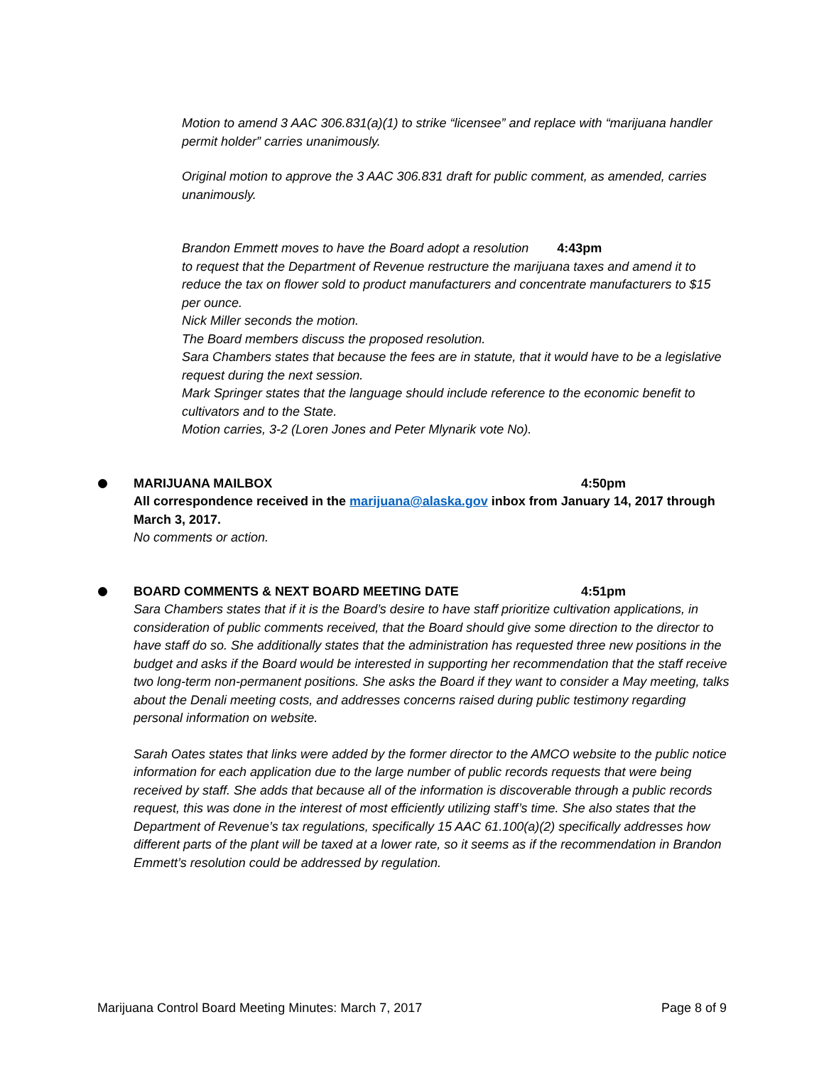Motion to amend 3 AAC 306.831(a)(1) to strike “licensee” and replace with “marijuana handler permit holder” carries unanimously.
Original motion to approve the 3 AAC 306.831 draft for public comment, as amended, carries unanimously.
Brandon Emmett moves to have the Board adopt a resolution 4:43pm
to request that the Department of Revenue restructure the marijuana taxes and amend it to reduce the tax on flower sold to product manufacturers and concentrate manufacturers to $15 per ounce.
Nick Miller seconds the motion.
The Board members discuss the proposed resolution.
Sara Chambers states that because the fees are in statute, that it would have to be a legislative request during the next session.
Mark Springer states that the language should include reference to the economic benefit to cultivators and to the State.
Motion carries, 3-2 (Loren Jones and Peter Mlynarik vote No).
MARIJUANA MAILBOX 4:50pm
All correspondence received in the marijuana@alaska.gov inbox from January 14, 2017 through March 3, 2017.
No comments or action.
BOARD COMMENTS & NEXT BOARD MEETING DATE 4:51pm
Sara Chambers states that if it is the Board’s desire to have staff prioritize cultivation applications, in consideration of public comments received, that the Board should give some direction to the director to have staff do so. She additionally states that the administration has requested three new positions in the budget and asks if the Board would be interested in supporting her recommendation that the staff receive two long-term non-permanent positions. She asks the Board if they want to consider a May meeting, talks about the Denali meeting costs, and addresses concerns raised during public testimony regarding personal information on website.
Sarah Oates states that links were added by the former director to the AMCO website to the public notice information for each application due to the large number of public records requests that were being received by staff. She adds that because all of the information is discoverable through a public records request, this was done in the interest of most efficiently utilizing staff’s time. She also states that the Department of Revenue’s tax regulations, specifically 15 AAC 61.100(a)(2) specifically addresses how different parts of the plant will be taxed at a lower rate, so it seems as if the recommendation in Brandon Emmett’s resolution could be addressed by regulation.
Marijuana Control Board Meeting Minutes: March 7, 2017 Page 8 of 9